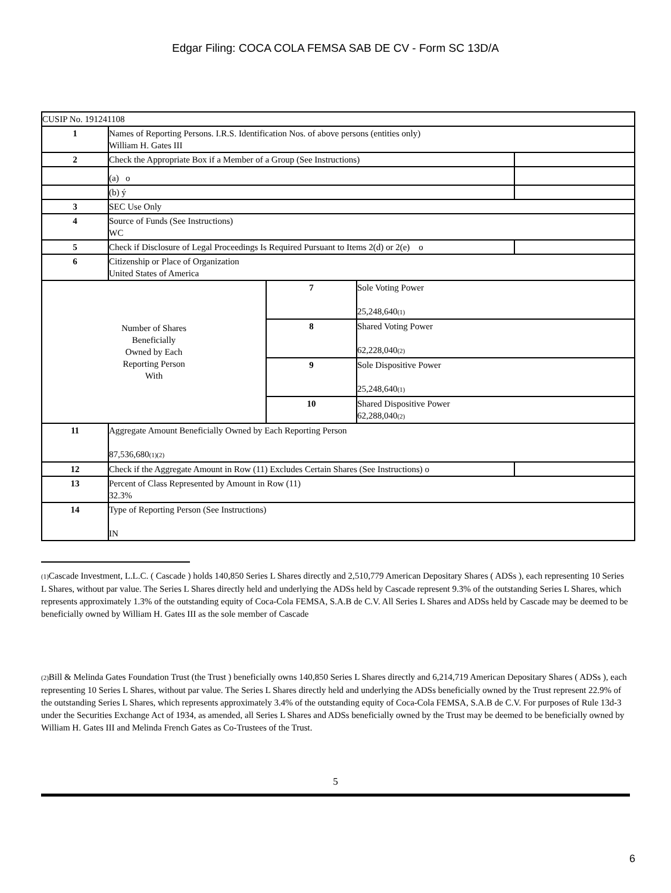Edgar Filing: COCA COLA FEMSA SAB DE CV - Form SC 13D/A
| CUSIP No. 191241108 | | | | |
| 1 | Names of Reporting Persons. I.R.S. Identification Nos. of above persons (entities only) William H. Gates III | | | |
| 2 | Check the Appropriate Box if a Member of a Group (See Instructions) | | | |
| | (a) o | | | |
| | (b) ý | | | |
| 3 | SEC Use Only | | | |
| 4 | Source of Funds (See Instructions) WC | | | |
| 5 | Check if Disclosure of Legal Proceedings Is Required Pursuant to Items 2(d) or 2(e) o | | | |
| 6 | Citizenship or Place of Organization United States of America | | | |
| Number of Shares Beneficially Owned by Each Reporting Person With | | 7 | Sole Voting Power 25,248,640<sup>(1)</sup> | |
| | | 8 | Shared Voting Power 62,228,040<sup>(2)</sup> | |
| | | 9 | Sole Dispositive Power 25,248,640<sup>(1)</sup> | |
| | | 10 | Shared Dispositive Power 62,288,040<sup>(2)</sup> | |
| 11 | Aggregate Amount Beneficially Owned by Each Reporting Person 87,536,680<sup>(1)(2)</sup> | | | |
| 12 | Check if the Aggregate Amount in Row (11) Excludes Certain Shares (See Instructions) o | | | |
| 13 | Percent of Class Represented by Amount in Row (11) 32.3% | | | |
| 14 | Type of Reporting Person (See Instructions) IN | | | |
<sup>(1)</sup> Cascade Investment, L.L.C. ( Cascade ) holds 140,850 Series L Shares directly and 2,510,779 American Depositary Shares ( ADSs ), each representing 10 Series L Shares, without par value. The Series L Shares directly held and underlying the ADSs held by Cascade represent 9.3% of the outstanding Series L Shares, which represents approximately 1.3% of the outstanding equity of Coca-Cola FEMSA, S.A.B de C.V. All Series L Shares and ADSs held by Cascade may be deemed to be beneficially owned by William H. Gates III as the sole member of Cascade
<sup>(2)</sup> Bill & Melinda Gates Foundation Trust (the Trust ) beneficially owns 140,850 Series L Shares directly and 6,214,719 American Depositary Shares ( ADSs ), each representing 10 Series L Shares, without par value. The Series L Shares directly held and underlying the ADSs beneficially owned by the Trust represent 22.9% of the outstanding Series L Shares, which represents approximately 3.4% of the outstanding equity of Coca-Cola FEMSA, S.A.B de C.V. For purposes of Rule 13d-3 under the Securities Exchange Act of 1934, as amended, all Series L Shares and ADSs beneficially owned by the Trust may be deemed to be beneficially owned by William H. Gates III and Melinda French Gates as Co-Trustees of the Trust.
5
6